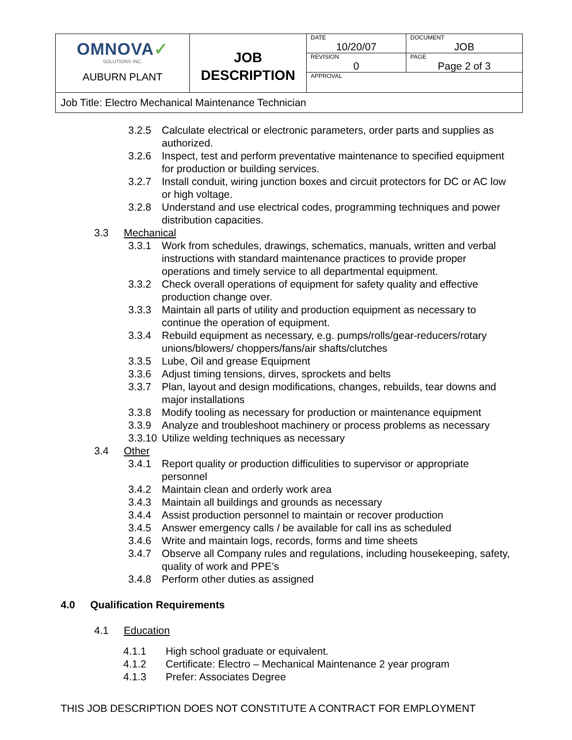| OMNOVA ✓ SOLUTIONS INC. AUBURN PLANT | JOB DESCRIPTION | DATE 10/20/07 | DOCUMENT JOB |
| | | REVISION 0 | PAGE Page 2 of 3 |
| | | APPROVAL | |
| Job Title: Electro Mechanical Maintenance Technician | | | |
3.2.5 Calculate electrical or electronic parameters, order parts and supplies as authorized.
3.2.6 Inspect, test and perform preventative maintenance to specified equipment for production or building services.
3.2.7 Install conduit, wiring junction boxes and circuit protectors for DC or AC low or high voltage.
3.2.8 Understand and use electrical codes, programming techniques and power distribution capacities.
3.3 Mechanical
3.3.1 Work from schedules, drawings, schematics, manuals, written and verbal instructions with standard maintenance practices to provide proper operations and timely service to all departmental equipment.
3.3.2 Check overall operations of equipment for safety quality and effective production change over.
3.3.3 Maintain all parts of utility and production equipment as necessary to continue the operation of equipment.
3.3.4 Rebuild equipment as necessary, e.g. pumps/rolls/gear-reducers/rotary unions/blowers/ choppers/fans/air shafts/clutches
3.3.5 Lube, Oil and grease Equipment
3.3.6 Adjust timing tensions, dirves, sprockets and belts
3.3.7 Plan, layout and design modifications, changes, rebuilds, tear downs and major installations
3.3.8 Modify tooling as necessary for production or maintenance equipment
3.3.9 Analyze and troubleshoot machinery or process problems as necessary
3.3.10 Utilize welding techniques as necessary
3.4 Other
3.4.1 Report quality or production difficulities to supervisor or appropriate personnel
3.4.2 Maintain clean and orderly work area
3.4.3 Maintain all buildings and grounds as necessary
3.4.4 Assist production personnel to maintain or recover production
3.4.5 Answer emergency calls / be available for call ins as scheduled
3.4.6 Write and maintain logs, records, forms and time sheets
3.4.7 Observe all Company rules and regulations, including housekeeping, safety, quality of work and PPE’s
3.4.8 Perform other duties as assigned
4.0 Qualification Requirements
4.1 Education
4.1.1 High school graduate or equivalent.
4.1.2 Certificate: Electro – Mechanical Maintenance 2 year program
4.1.3 Prefer: Associates Degree
THIS JOB DESCRIPTION DOES NOT CONSTITUTE A CONTRACT FOR EMPLOYMENT